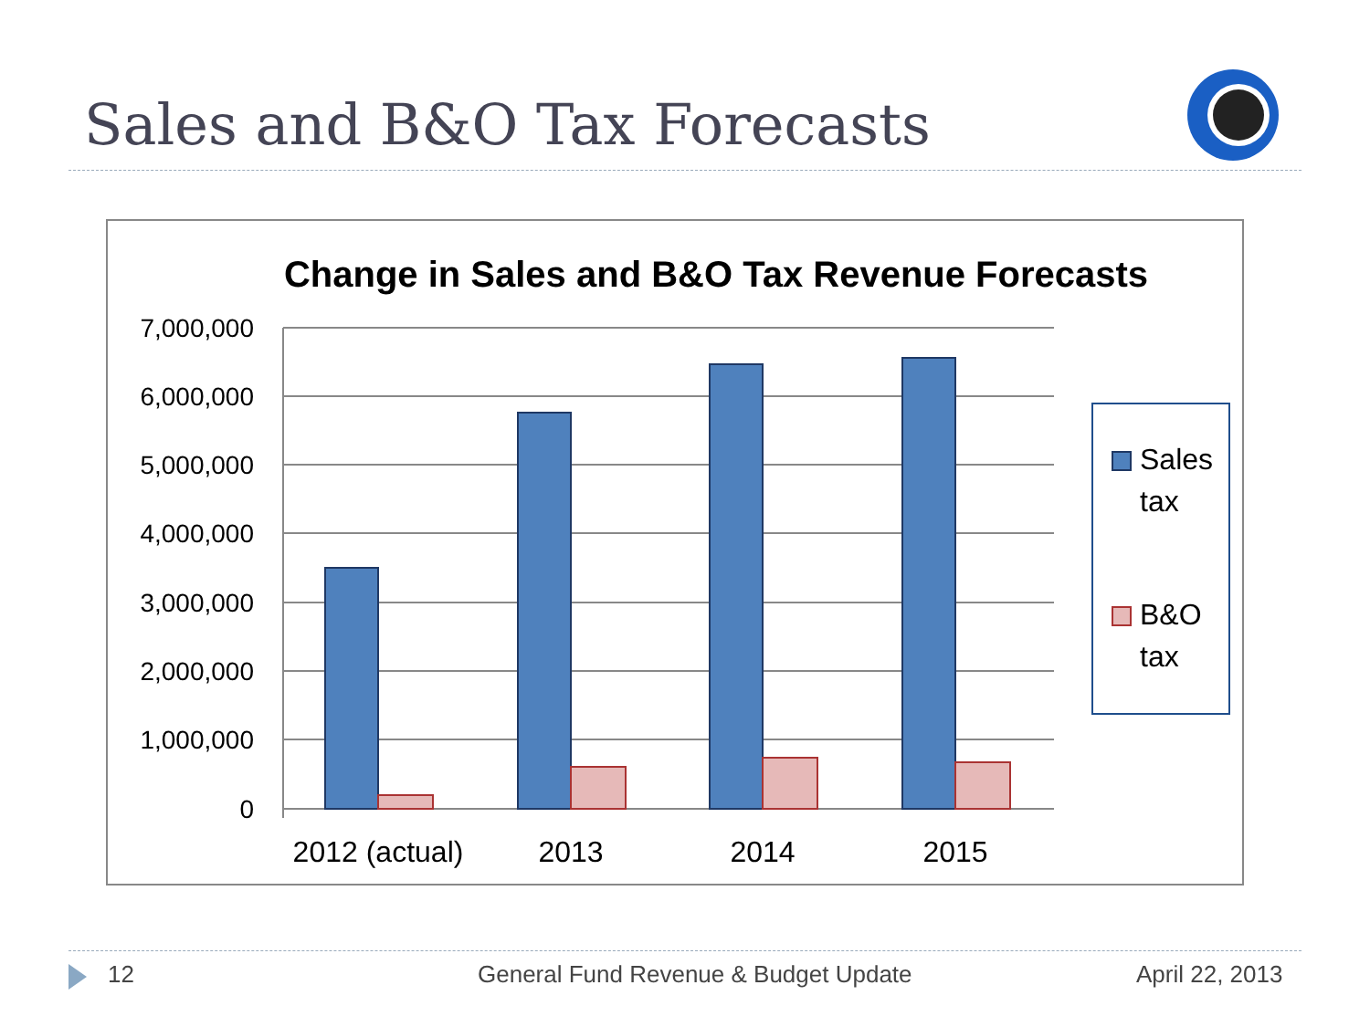Sales and B&O Tax Forecasts
Change in Sales and B&O Tax Revenue Forecasts
7,000,000
6,000,000
5,000,000
4,000,000
3,000,000
2,000,000
1,000,000
0
2012 (actual)
2013
2014
2015
Sales
tax
B&O
tax
12 General Fund Revenue & Budget Update April 22, 2013